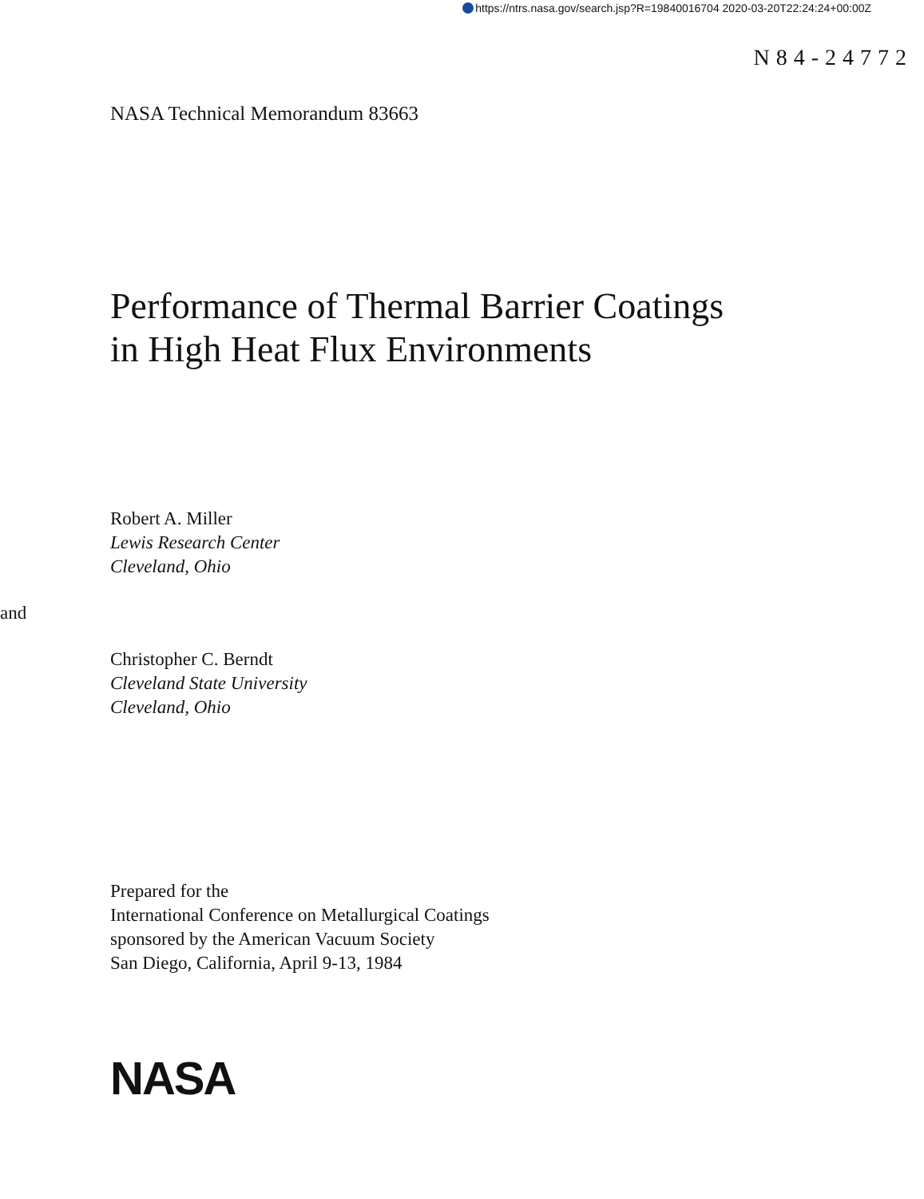https://ntrs.nasa.gov/search.jsp?R=19840016704 2020-03-20T22:24:24+00:00Z
N84-24772
NASA Technical Memorandum 83663
Performance of Thermal Barrier Coatings
in High Heat Flux Environments
Robert A. Miller
Lewis Research Center
Cleveland, Ohio
and
Christopher C. Berndt
Cleveland State University
Cleveland, Ohio
Prepared for the
International Conference on Metallurgical Coatings
sponsored by the American Vacuum Society
San Diego, California, April 9-13, 1984
NASA